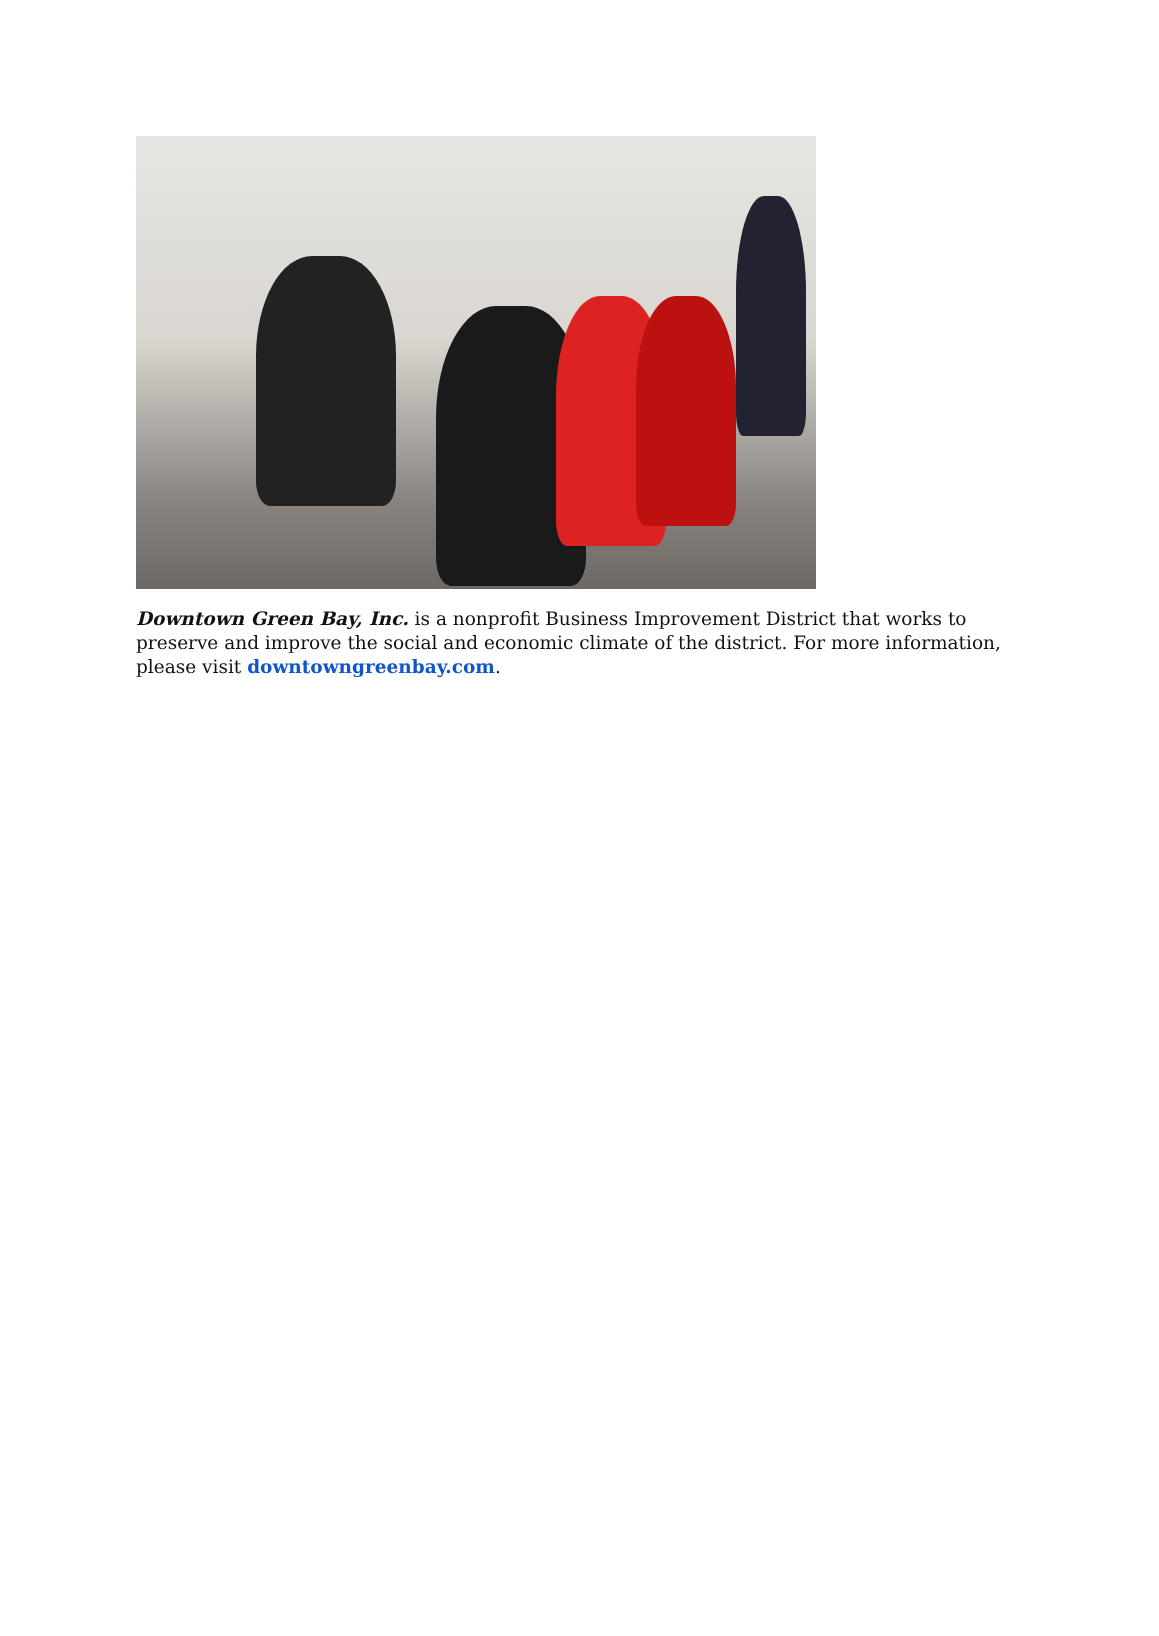Downtown Green Bay, Inc. is a nonprofit Business Improvement District that works to preserve and improve the social and economic climate of the district. For more information, please visit downtowngreenbay.com.